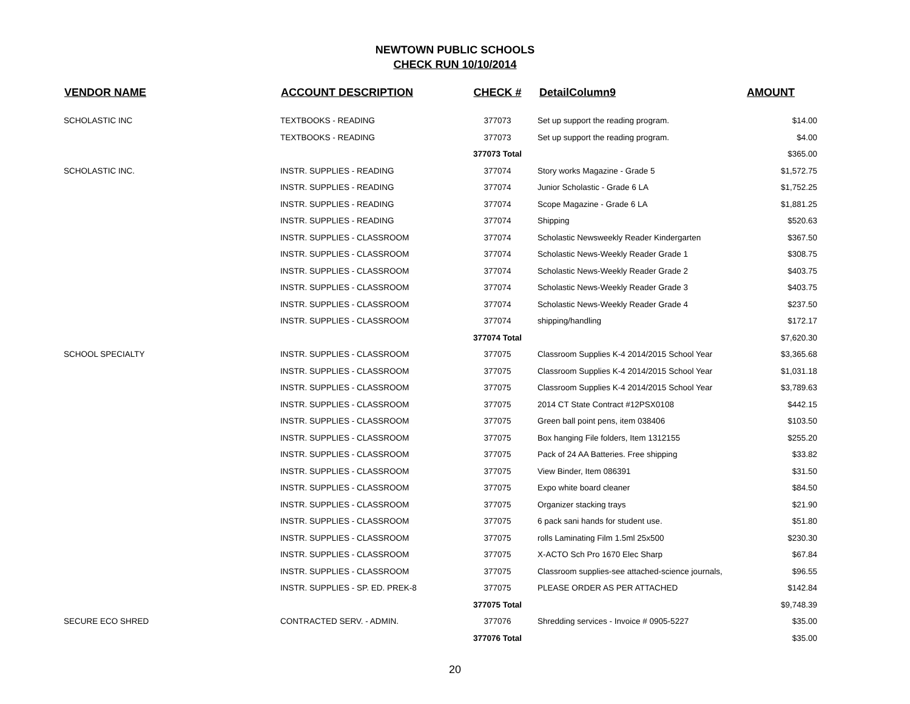NEWTOWN PUBLIC SCHOOLS
CHECK RUN 10/10/2014
| VENDOR NAME | ACCOUNT DESCRIPTION | CHECK # | DetailColumn9 | AMOUNT |
| --- | --- | --- | --- | --- |
| SCHOLASTIC INC | TEXTBOOKS - READING | 377073 | Set up support the reading program. | $14.00 |
| | TEXTBOOKS - READING | 377073 | Set up support the reading program. | $4.00 |
| | | 377073 Total | | $365.00 |
| SCHOLASTIC INC. | INSTR. SUPPLIES - READING | 377074 | Story works Magazine - Grade 5 | $1,572.75 |
| | INSTR. SUPPLIES - READING | 377074 | Junior Scholastic - Grade 6 LA | $1,752.25 |
| | INSTR. SUPPLIES - READING | 377074 | Scope Magazine - Grade 6 LA | $1,881.25 |
| | INSTR. SUPPLIES - READING | 377074 | Shipping | $520.63 |
| | INSTR. SUPPLIES - CLASSROOM | 377074 | Scholastic Newsweekly Reader Kindergarten | $367.50 |
| | INSTR. SUPPLIES - CLASSROOM | 377074 | Scholastic News-Weekly Reader Grade 1 | $308.75 |
| | INSTR. SUPPLIES - CLASSROOM | 377074 | Scholastic News-Weekly Reader Grade 2 | $403.75 |
| | INSTR. SUPPLIES - CLASSROOM | 377074 | Scholastic News-Weekly Reader Grade 3 | $403.75 |
| | INSTR. SUPPLIES - CLASSROOM | 377074 | Scholastic News-Weekly Reader Grade 4 | $237.50 |
| | INSTR. SUPPLIES - CLASSROOM | 377074 | shipping/handling | $172.17 |
| | | 377074 Total | | $7,620.30 |
| SCHOOL SPECIALTY | INSTR. SUPPLIES - CLASSROOM | 377075 | Classroom Supplies K-4 2014/2015 School Year | $3,365.68 |
| | INSTR. SUPPLIES - CLASSROOM | 377075 | Classroom Supplies K-4 2014/2015 School Year | $1,031.18 |
| | INSTR. SUPPLIES - CLASSROOM | 377075 | Classroom Supplies K-4 2014/2015 School Year | $3,789.63 |
| | INSTR. SUPPLIES - CLASSROOM | 377075 | 2014 CT State Contract #12PSX0108 | $442.15 |
| | INSTR. SUPPLIES - CLASSROOM | 377075 | Green ball point pens, item 038406 | $103.50 |
| | INSTR. SUPPLIES - CLASSROOM | 377075 | Box hanging File folders, Item 1312155 | $255.20 |
| | INSTR. SUPPLIES - CLASSROOM | 377075 | Pack of 24 AA Batteries. Free shipping | $33.82 |
| | INSTR. SUPPLIES - CLASSROOM | 377075 | View Binder, Item 086391 | $31.50 |
| | INSTR. SUPPLIES - CLASSROOM | 377075 | Expo white board cleaner | $84.50 |
| | INSTR. SUPPLIES - CLASSROOM | 377075 | Organizer stacking trays | $21.90 |
| | INSTR. SUPPLIES - CLASSROOM | 377075 | 6 pack sani hands for student use. | $51.80 |
| | INSTR. SUPPLIES - CLASSROOM | 377075 | rolls Laminating Film 1.5ml 25x500 | $230.30 |
| | INSTR. SUPPLIES - CLASSROOM | 377075 | X-ACTO Sch Pro 1670 Elec Sharp | $67.84 |
| | INSTR. SUPPLIES - CLASSROOM | 377075 | Classroom supplies-see attached-science journals, | $96.55 |
| | INSTR. SUPPLIES - SP. ED. PREK-8 | 377075 | PLEASE ORDER AS PER ATTACHED | $142.84 |
| | | 377075 Total | | $9,748.39 |
| SECURE ECO SHRED | CONTRACTED SERV. - ADMIN. | 377076 | Shredding services - Invoice # 0905-5227 | $35.00 |
| | | 377076 Total | | $35.00 |
20